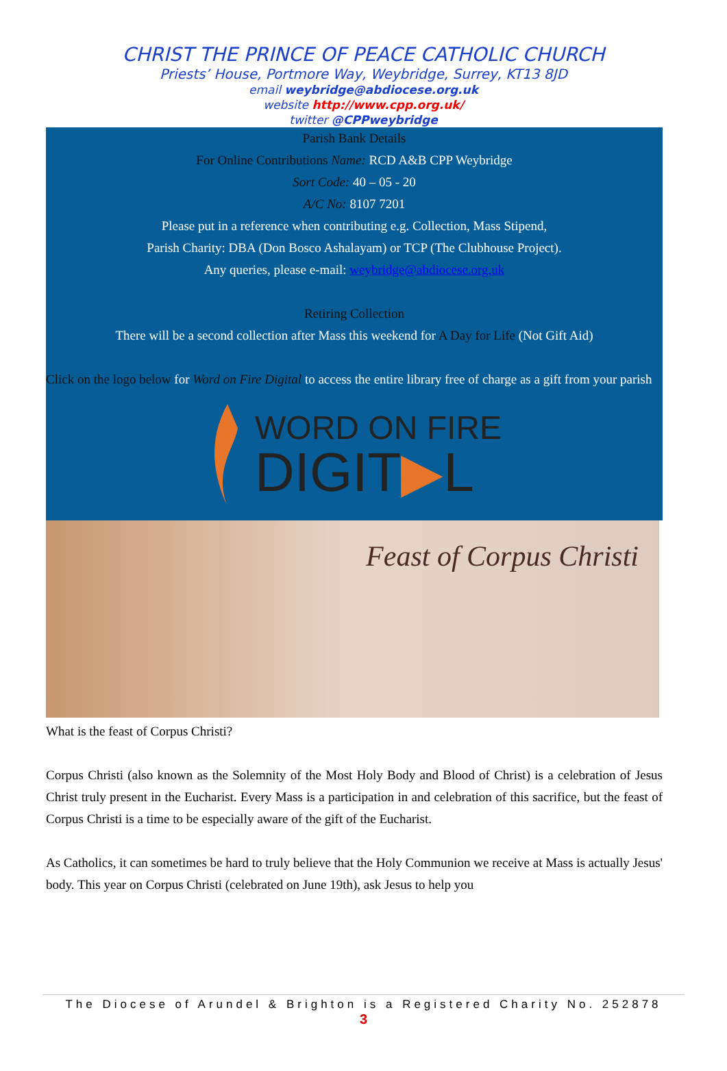CHRIST THE PRINCE OF PEACE CATHOLIC CHURCH
Priests’ House, Portmore Way, Weybridge, Surrey, KT13 8JD
email weybridge@abdiocese.org.uk
website http://www.cpp.org.uk/
twitter @CPPweybridge
Parish Bank Details
For Online Contributions Name: RCD A&B CPP Weybridge
Sort Code: 40 – 05 - 20
A/C No: 8107 7201
Please put in a reference when contributing e.g. Collection, Mass Stipend,
Parish Charity: DBA (Don Bosco Ashalayam) or TCP (The Clubhouse Project).
Any queries, please e-mail: weybridge@abdiocese.org.uk
Retiring Collection
There will be a second collection after Mass this weekend for A Day for Life (Not Gift Aid)
Click on the logo below for Word on Fire Digital to access the entire library free of charge as a gift from your parish
WORD ON FIRE
DIGIT▶L
Feast of Corpus Christi
What is the feast of Corpus Christi?
Corpus Christi (also known as the Solemnity of the Most Holy Body and Blood of Christ) is a celebration of Jesus Christ truly present in the Eucharist. Every Mass is a participation in and celebration of this sacrifice, but the feast of Corpus Christi is a time to be especially aware of the gift of the Eucharist.
As Catholics, it can sometimes be hard to truly believe that the Holy Communion we receive at Mass is actually Jesus' body. This year on Corpus Christi (celebrated on June 19th), ask Jesus to help you
The Diocese of Arundel & Brighton is a Registered Charity No. 252878
3